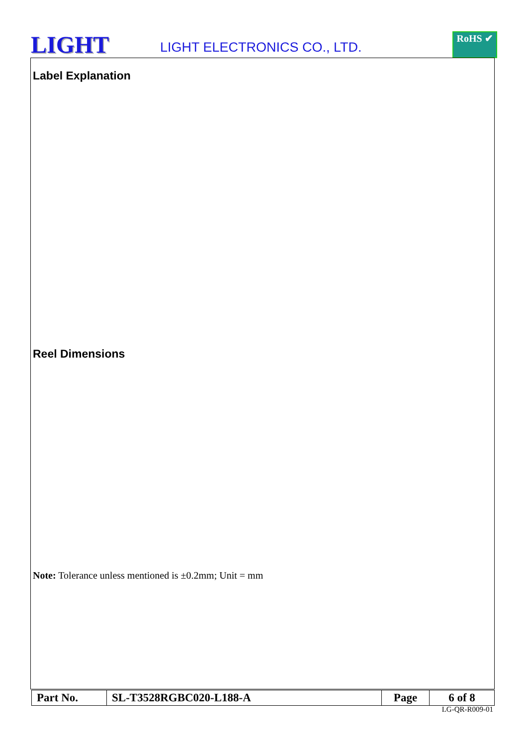LIGHT
LIGHT ELECTRONICS CO., LTD.
RoHS ✔
Label Explanation
Reel Dimensions
Note: Tolerance unless mentioned is ±0.2mm; Unit = mm
| Part No. | SL-T3528RGBC020-L188-A | Page | 6 of 8 |
LG-QR-R009-01